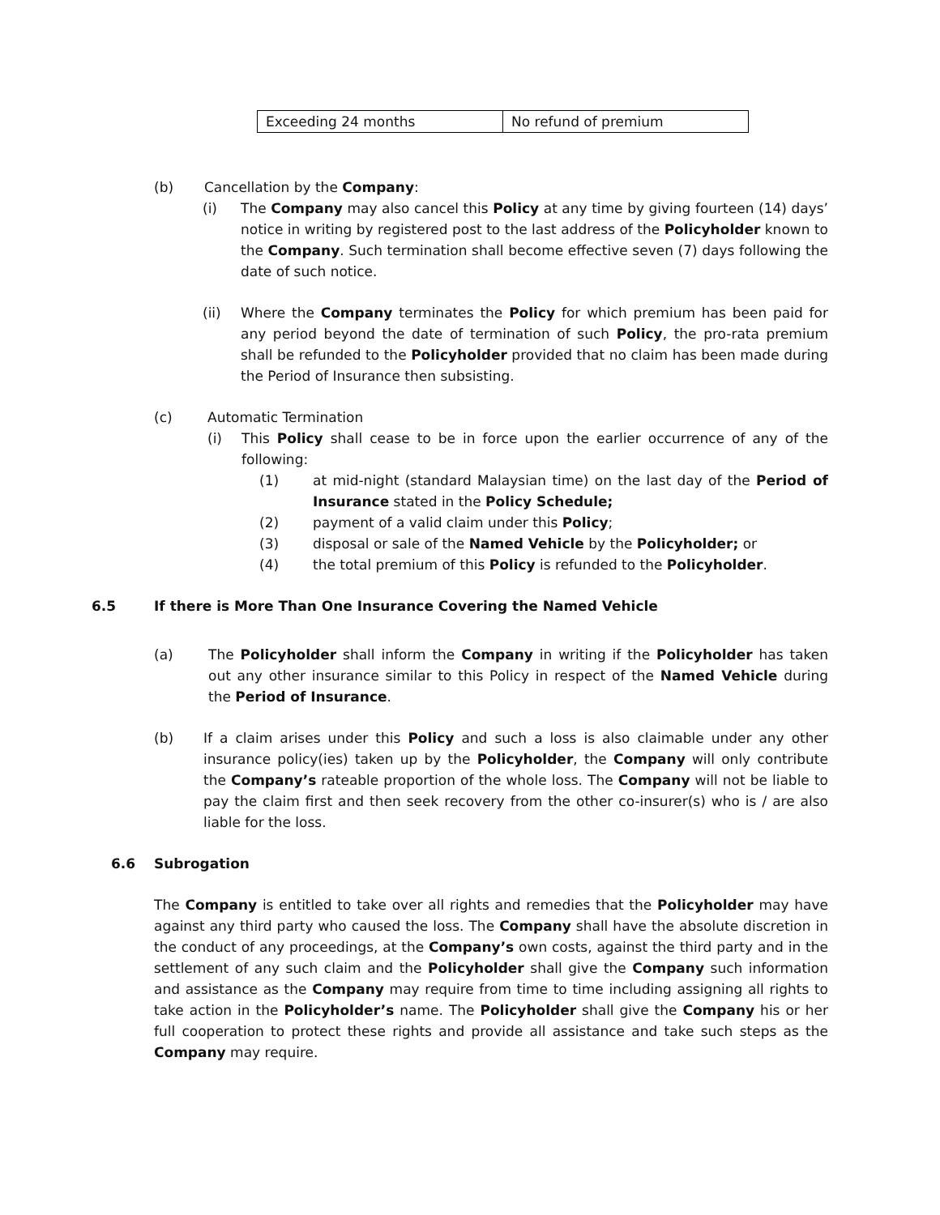| Exceeding 24 months | No refund of premium |
(b) Cancellation by the Company:
(i) The Company may also cancel this Policy at any time by giving fourteen (14) days’ notice in writing by registered post to the last address of the Policyholder known to the Company. Such termination shall become effective seven (7) days following the date of such notice.
(ii) Where the Company terminates the Policy for which premium has been paid for any period beyond the date of termination of such Policy, the pro-rata premium shall be refunded to the Policyholder provided that no claim has been made during the Period of Insurance then subsisting.
(c) Automatic Termination
(i) This Policy shall cease to be in force upon the earlier occurrence of any of the following:
(1) at mid-night (standard Malaysian time) on the last day of the Period of Insurance stated in the Policy Schedule;
(2) payment of a valid claim under this Policy;
(3) disposal or sale of the Named Vehicle by the Policyholder; or
(4) the total premium of this Policy is refunded to the Policyholder.
6.5 If there is More Than One Insurance Covering the Named Vehicle
(a) The Policyholder shall inform the Company in writing if the Policyholder has taken out any other insurance similar to this Policy in respect of the Named Vehicle during the Period of Insurance.
(b) If a claim arises under this Policy and such a loss is also claimable under any other insurance policy(ies) taken up by the Policyholder, the Company will only contribute the Company’s rateable proportion of the whole loss. The Company will not be liable to pay the claim first and then seek recovery from the other co-insurer(s) who is / are also liable for the loss.
6.6 Subrogation
The Company is entitled to take over all rights and remedies that the Policyholder may have against any third party who caused the loss. The Company shall have the absolute discretion in the conduct of any proceedings, at the Company’s own costs, against the third party and in the settlement of any such claim and the Policyholder shall give the Company such information and assistance as the Company may require from time to time including assigning all rights to take action in the Policyholder’s name. The Policyholder shall give the Company his or her full cooperation to protect these rights and provide all assistance and take such steps as the Company may require.